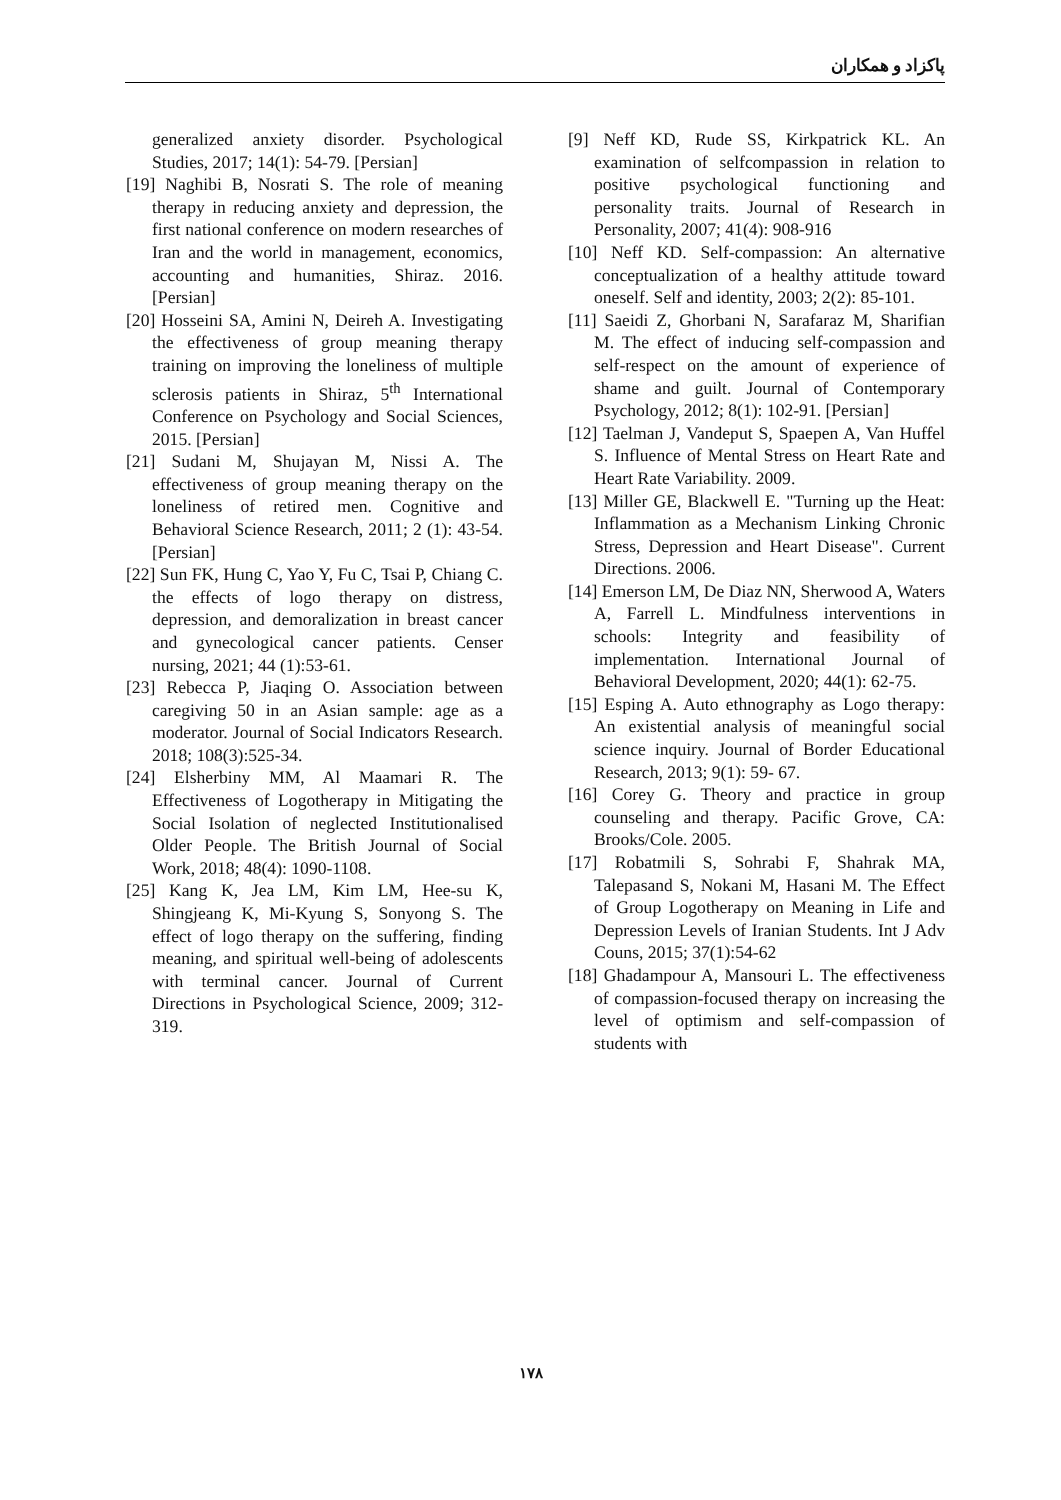پاکزاد و همکاران
[9] Neff KD, Rude SS, Kirkpatrick KL. An examination of selfcompassion in relation to positive psychological functioning and personality traits. Journal of Research in Personality, 2007; 41(4): 908-916
[10] Neff KD. Self-compassion: An alternative conceptualization of a healthy attitude toward oneself. Self and identity, 2003; 2(2): 85-101.
[11] Saeidi Z, Ghorbani N, Sarafaraz M, Sharifian M. The effect of inducing self-compassion and self-respect on the amount of experience of shame and guilt. Journal of Contemporary Psychology, 2012; 8(1): 102-91. [Persian]
[12] Taelman J, Vandeput S, Spaepen A, Van Huffel S. Influence of Mental Stress on Heart Rate and Heart Rate Variability. 2009.
[13] Miller GE, Blackwell E. "Turning up the Heat: Inflammation as a Mechanism Linking Chronic Stress, Depression and Heart Disease". Current Directions. 2006.
[14] Emerson LM, De Diaz NN, Sherwood A, Waters A, Farrell L. Mindfulness interventions in schools: Integrity and feasibility of implementation. International Journal of Behavioral Development, 2020; 44(1): 62-75.
[15] Esping A. Auto ethnography as Logo therapy: An existential analysis of meaningful social science inquiry. Journal of Border Educational Research, 2013; 9(1): 59- 67.
[16] Corey G. Theory and practice in group counseling and therapy. Pacific Grove, CA: Brooks/Cole. 2005.
[17] Robatmili S, Sohrabi F, Shahrak MA, Talepasand S, Nokani M, Hasani M. The Effect of Group Logotherapy on Meaning in Life and Depression Levels of Iranian Students. Int J Adv Couns, 2015; 37(1):54-62
[18] Ghadampour A, Mansouri L. The effectiveness of compassion-focused therapy on increasing the level of optimism and self-compassion of students with
generalized anxiety disorder. Psychological Studies, 2017; 14(1): 54-79. [Persian]
[19] Naghibi B, Nosrati S. The role of meaning therapy in reducing anxiety and depression, the first national conference on modern researches of Iran and the world in management, economics, accounting and humanities, Shiraz. 2016. [Persian]
[20] Hosseini SA, Amini N, Deireh A. Investigating the effectiveness of group meaning therapy training on improving the loneliness of multiple sclerosis patients in Shiraz, 5<sup>th</sup> International Conference on Psychology and Social Sciences, 2015. [Persian]
[21] Sudani M, Shujayan M, Nissi A. The effectiveness of group meaning therapy on the loneliness of retired men. Cognitive and Behavioral Science Research, 2011; 2 (1): 43-54. [Persian]
[22] Sun FK, Hung C, Yao Y, Fu C, Tsai P, Chiang C. the effects of logo therapy on distress, depression, and demoralization in breast cancer and gynecological cancer patients. Censer nursing, 2021; 44 (1):53-61.
[23] Rebecca P, Jiaqing O. Association between caregiving 50 in an Asian sample: age as a moderator. Journal of Social Indicators Research. 2018; 108(3):525-34.
[24] Elsherbiny MM, Al Maamari R. The Effectiveness of Logotherapy in Mitigating the Social Isolation of neglected Institutionalised Older People. The British Journal of Social Work, 2018; 48(4): 1090-1108.
[25] Kang K, Jea LM, Kim LM, Hee-su K, Shingjeang K, Mi-Kyung S, Sonyong S. The effect of logo therapy on the suffering, finding meaning, and spiritual well-being of adolescents with terminal cancer. Journal of Current Directions in Psychological Science, 2009; 312-319.
۱۷۸